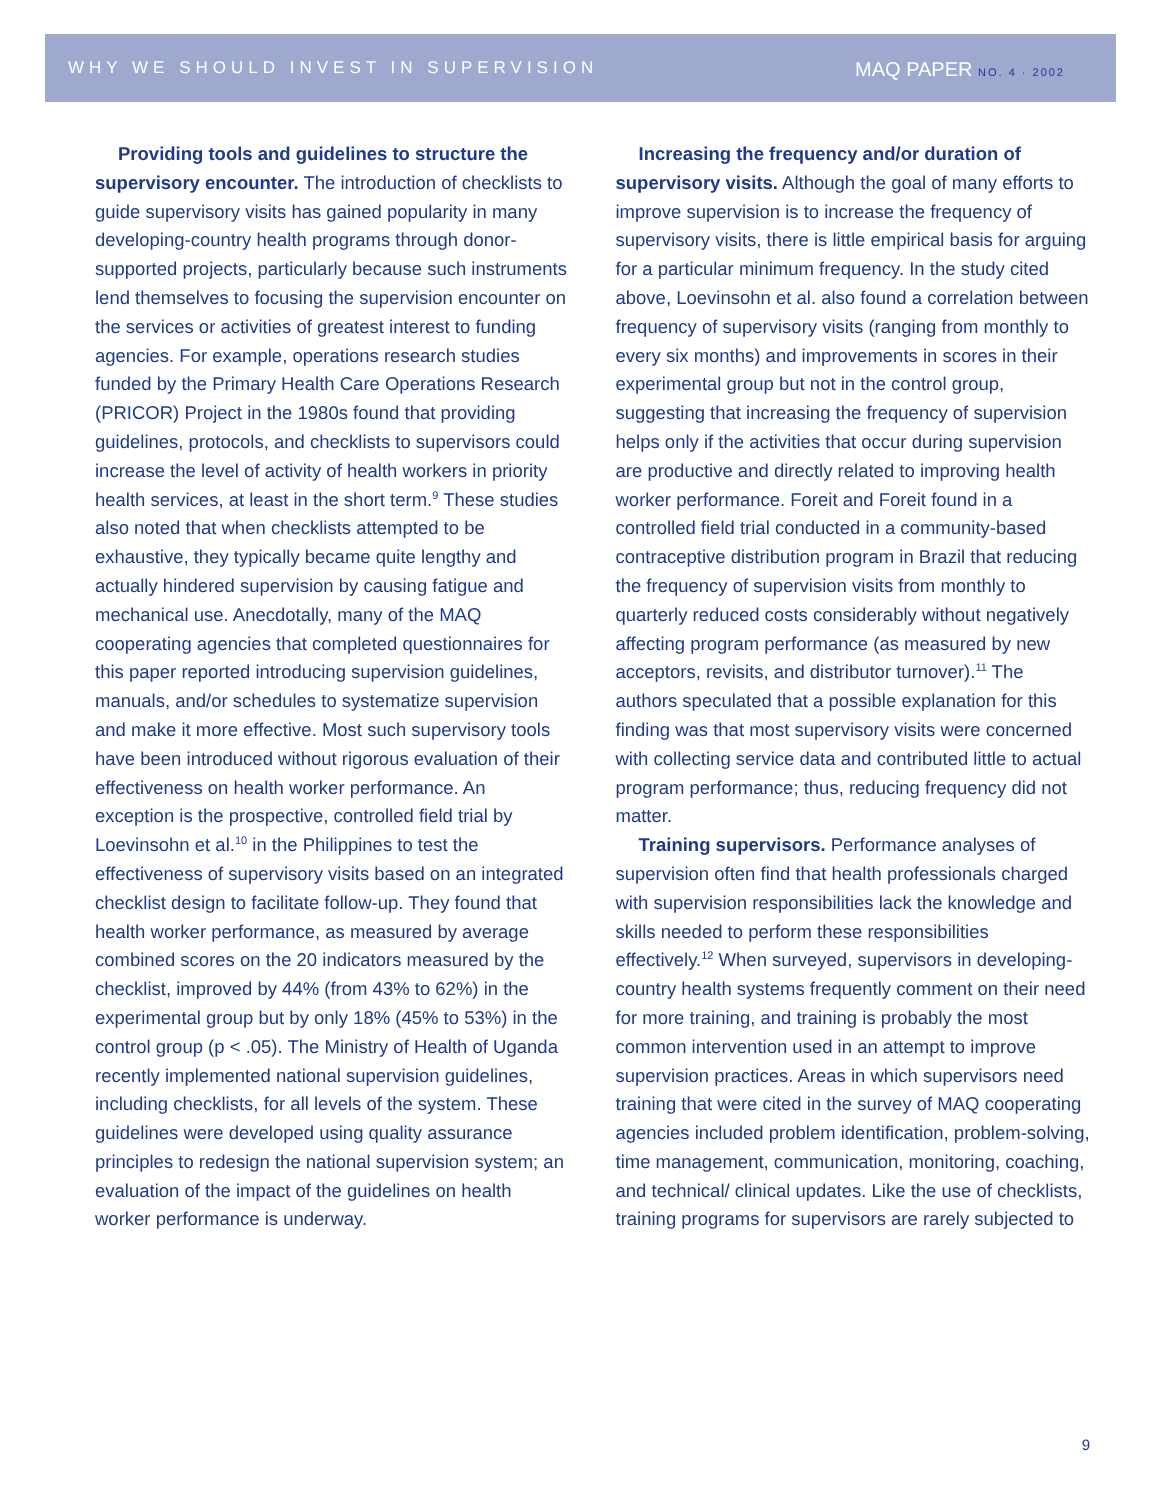WHY WE SHOULD INVEST IN SUPERVISION MAQ PAPER NO. 4 · 2002
Providing tools and guidelines to structure the supervisory encounter. The introduction of checklists to guide supervisory visits has gained popularity in many developing-country health programs through donor-supported projects, particularly because such instruments lend themselves to focusing the supervision encounter on the services or activities of greatest interest to funding agencies. For example, operations research studies funded by the Primary Health Care Operations Research (PRICOR) Project in the 1980s found that providing guidelines, protocols, and checklists to supervisors could increase the level of activity of health workers in priority health services, at least in the short term.<sup>9</sup> These studies also noted that when checklists attempted to be exhaustive, they typically became quite lengthy and actually hindered supervision by causing fatigue and mechanical use. Anecdotally, many of the MAQ cooperating agencies that completed questionnaires for this paper reported introducing supervision guidelines, manuals, and/or schedules to systematize supervision and make it more effective. Most such supervisory tools have been introduced without rigorous evaluation of their effectiveness on health worker performance. An exception is the prospective, controlled field trial by Loevinsohn et al.<sup>10</sup> in the Philippines to test the effectiveness of supervisory visits based on an integrated checklist design to facilitate follow-up. They found that health worker performance, as measured by average combined scores on the 20 indicators measured by the checklist, improved by 44% (from 43% to 62%) in the experimental group but by only 18% (45% to 53%) in the control group (p < .05). The Ministry of Health of Uganda recently implemented national supervision guidelines, including checklists, for all levels of the system. These guidelines were developed using quality assurance principles to redesign the national supervision system; an evaluation of the impact of the guidelines on health worker performance is underway.
Increasing the frequency and/or duration of supervisory visits. Although the goal of many efforts to improve supervision is to increase the frequency of supervisory visits, there is little empirical basis for arguing for a particular minimum frequency. In the study cited above, Loevinsohn et al. also found a correlation between frequency of supervisory visits (ranging from monthly to every six months) and improvements in scores in their experimental group but not in the control group, suggesting that increasing the frequency of supervision helps only if the activities that occur during supervision are productive and directly related to improving health worker performance. Foreit and Foreit found in a controlled field trial conducted in a community-based contraceptive distribution program in Brazil that reducing the frequency of supervision visits from monthly to quarterly reduced costs considerably without negatively affecting program performance (as measured by new acceptors, revisits, and distributor turnover).<sup>11</sup> The authors speculated that a possible explanation for this finding was that most supervisory visits were concerned with collecting service data and contributed little to actual program performance; thus, reducing frequency did not matter.
Training supervisors. Performance analyses of supervision often find that health professionals charged with supervision responsibilities lack the knowledge and skills needed to perform these responsibilities effectively.<sup>12</sup> When surveyed, supervisors in developing-country health systems frequently comment on their need for more training, and training is probably the most common intervention used in an attempt to improve supervision practices. Areas in which supervisors need training that were cited in the survey of MAQ cooperating agencies included problem identification, problem-solving, time management, communication, monitoring, coaching, and technical/ clinical updates. Like the use of checklists, training programs for supervisors are rarely subjected to
9